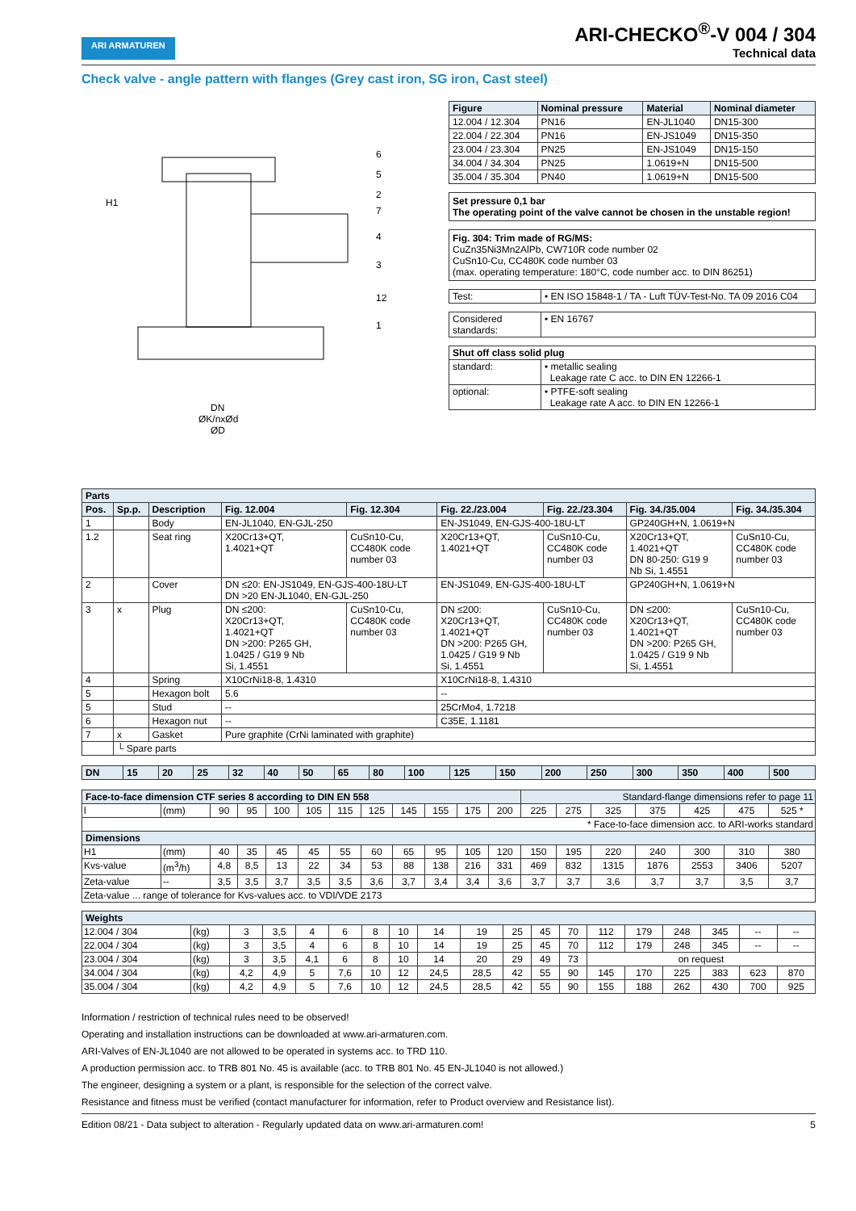ARI ARMATUREN
ARI-CHECKO<sup>®</sup>-V 004 / 304
Technical data
Check valve - angle pattern with flanges (Grey cast iron, SG iron, Cast steel)
6
5
2
7
4
3
12
1
H1
DN
ØK/nxØd
ØD
| Figure | Nominal pressure | Material | Nominal diameter |
| --- | --- | --- | --- |
| 12.004 / 12.304 | PN16 | EN-JL1040 | DN15-300 |
| 22.004 / 22.304 | PN16 | EN-JS1049 | DN15-350 |
| 23.004 / 23.304 | PN25 | EN-JS1049 | DN15-150 |
| 34.004 / 34.304 | PN25 | 1.0619+N | DN15-500 |
| 35.004 / 35.304 | PN40 | 1.0619+N | DN15-500 |
Set pressure 0,1 bar
The operating point of the valve cannot be chosen in the unstable region!
Fig. 304: Trim made of RG/MS:
CuZn35Ni3Mn2AlPb, CW710R code number 02
CuSn10-Cu, CC480K code number 03
(max. operating temperature: 180°C, code number acc. to DIN 86251)
| Test: | • EN ISO 15848-1 / TA - Luft TÜV-Test-No. TA 09 2016 C04 |
| Considered standards: | • EN 16767 |
| Shut off class solid plug | |
| standard: | • metallic sealing Leakage rate C acc. to DIN EN 12266-1 |
| optional: | • PTFE-soft sealing Leakage rate A acc. to DIN EN 12266-1 |
| Parts | | | | | | | | |
| --- | --- | --- | --- | --- | --- | --- | --- | --- |
| Pos. | Sp.p. | Description | Fig. 12.004 | Fig. 12.304 | Fig. 22./23.004 | Fig. 22./23.304 | Fig. 34./35.004 | Fig. 34./35.304 |
| 1 | | Body | EN-JL1040, EN-GJL-250 | | EN-JS1049, EN-GJS-400-18U-LT | | GP240GH+N, 1.0619+N | |
| 1.2 | | Seat ring | X20Cr13+QT, 1.4021+QT | CuSn10-Cu, CC480K code number 03 | X20Cr13+QT, 1.4021+QT | CuSn10-Cu, CC480K code number 03 | X20Cr13+QT, 1.4021+QT DN 80-250: G19 9 Nb Si, 1.4551 | CuSn10-Cu, CC480K code number 03 |
| 2 | | Cover | DN ≤20: EN-JS1049, EN-GJS-400-18U-LT DN >20 EN-JL1040, EN-GJL-250 | | EN-JS1049, EN-GJS-400-18U-LT | | GP240GH+N, 1.0619+N | |
| 3 | x | Plug | DN ≤200: X20Cr13+QT, 1.4021+QT DN >200: P265 GH, 1.0425 / G19 9 Nb Si, 1.4551 | CuSn10-Cu, CC480K code number 03 | DN ≤200: X20Cr13+QT, 1.4021+QT DN >200: P265 GH, 1.0425 / G19 9 Nb Si, 1.4551 | CuSn10-Cu, CC480K code number 03 | DN ≤200: X20Cr13+QT, 1.4021+QT DN >200: P265 GH, 1.0425 / G19 9 Nb Si, 1.4551 | CuSn10-Cu, CC480K code number 03 |
| 4 | | Spring | X10CrNi18-8, 1.4310 | | X10CrNi18-8, 1.4310 | | | |
| 5 | | Hexagon bolt | 5.6 | | -- | | | |
| 5 | | Stud | -- | | 25CrMo4, 1.7218 | | | |
| 6 | | Hexagon nut | -- | | C35E, 1.1181 | | | |
| 7 | x | Gasket | Pure graphite (CrNi laminated with graphite) | | | | | |
| | └ Spare parts | | | | | | | |
| DN | 15 | 20 | 25 | 32 | 40 | 50 | 65 | 80 | 100 | 125 | 150 | 200 | 250 | 300 | 350 | 400 | 500 |
| --- | --- | --- | --- | --- | --- | --- | --- | --- | --- | --- | --- | --- | --- | --- | --- | --- | --- |
| Face-to-face dimension CTF series 8 according to DIN EN 558 | | | | | | | | | | | | Standard-flange dimensions refer to page 11 | | | | | | |
| l | (mm) | 90 | 95 | 100 | 105 | 115 | 125 | 145 | 155 | 175 | 200 | 225 | 275 | 325 | 375 | 425 | 475 | 525 * |
| * Face-to-face dimension acc. to ARI-works standard | | | | | | | | | | | | | | | | | | |
| Dimensions | | | | | | | | | | | | | | | | | | |
| H1 | (mm) | 40 | 35 | 45 | 45 | 55 | 60 | 65 | 95 | 105 | 120 | 150 | 195 | 220 | 240 | 300 | 310 | 380 |
| Kvs-value | (m<sup>3</sup>/h) | 4,8 | 8,5 | 13 | 22 | 34 | 53 | 88 | 138 | 216 | 331 | 469 | 832 | 1315 | 1876 | 2553 | 3406 | 5207 |
| Zeta-value | -- | 3,5 | 3,5 | 3,7 | 3,5 | 3,5 | 3,6 | 3,7 | 3,4 | 3,4 | 3,6 | 3,7 | 3,7 | 3,6 | 3,7 | 3,7 | 3,5 | 3,7 |
| Zeta-value ... range of tolerance for Kvs-values acc. to VDI/VDE 2173 | | | | | | | | | | | | | | | | | | |
| Weights | | | | | | | | | | | | | | | | | | |
| --- | --- | --- | --- | --- | --- | --- | --- | --- | --- | --- | --- | --- | --- | --- | --- | --- | --- | --- |
| 12.004 / 304 | (kg) | 3 | 3,5 | 4 | 6 | 8 | 10 | 14 | 19 | 25 | 45 | 70 | 112 | 179 | 248 | 345 | -- | -- |
| 22.004 / 304 | (kg) | 3 | 3,5 | 4 | 6 | 8 | 10 | 14 | 19 | 25 | 45 | 70 | 112 | 179 | 248 | 345 | -- | -- |
| 23.004 / 304 | (kg) | 3 | 3,5 | 4,1 | 6 | 8 | 10 | 14 | 20 | 29 | 49 | 73 | on request | | | | | |
| 34.004 / 304 | (kg) | 4,2 | 4,9 | 5 | 7,6 | 10 | 12 | 24,5 | 28,5 | 42 | 55 | 90 | 145 | 170 | 225 | 383 | 623 | 870 |
| 35.004 / 304 | (kg) | 4,2 | 4,9 | 5 | 7,6 | 10 | 12 | 24,5 | 28,5 | 42 | 55 | 90 | 155 | 188 | 262 | 430 | 700 | 925 |
Information / restriction of technical rules need to be observed!
Operating and installation instructions can be downloaded at www.ari-armaturen.com.
ARI-Valves of EN-JL1040 are not allowed to be operated in systems acc. to TRD 110.
A production permission acc. to TRB 801 No. 45 is available (acc. to TRB 801 No. 45 EN-JL1040 is not allowed.)
The engineer, designing a system or a plant, is responsible for the selection of the correct valve.
Resistance and fitness must be verified (contact manufacturer for information, refer to Product overview and Resistance list).
Edition 08/21 - Data subject to alteration - Regularly updated data on www.ari-armaturen.com! 5